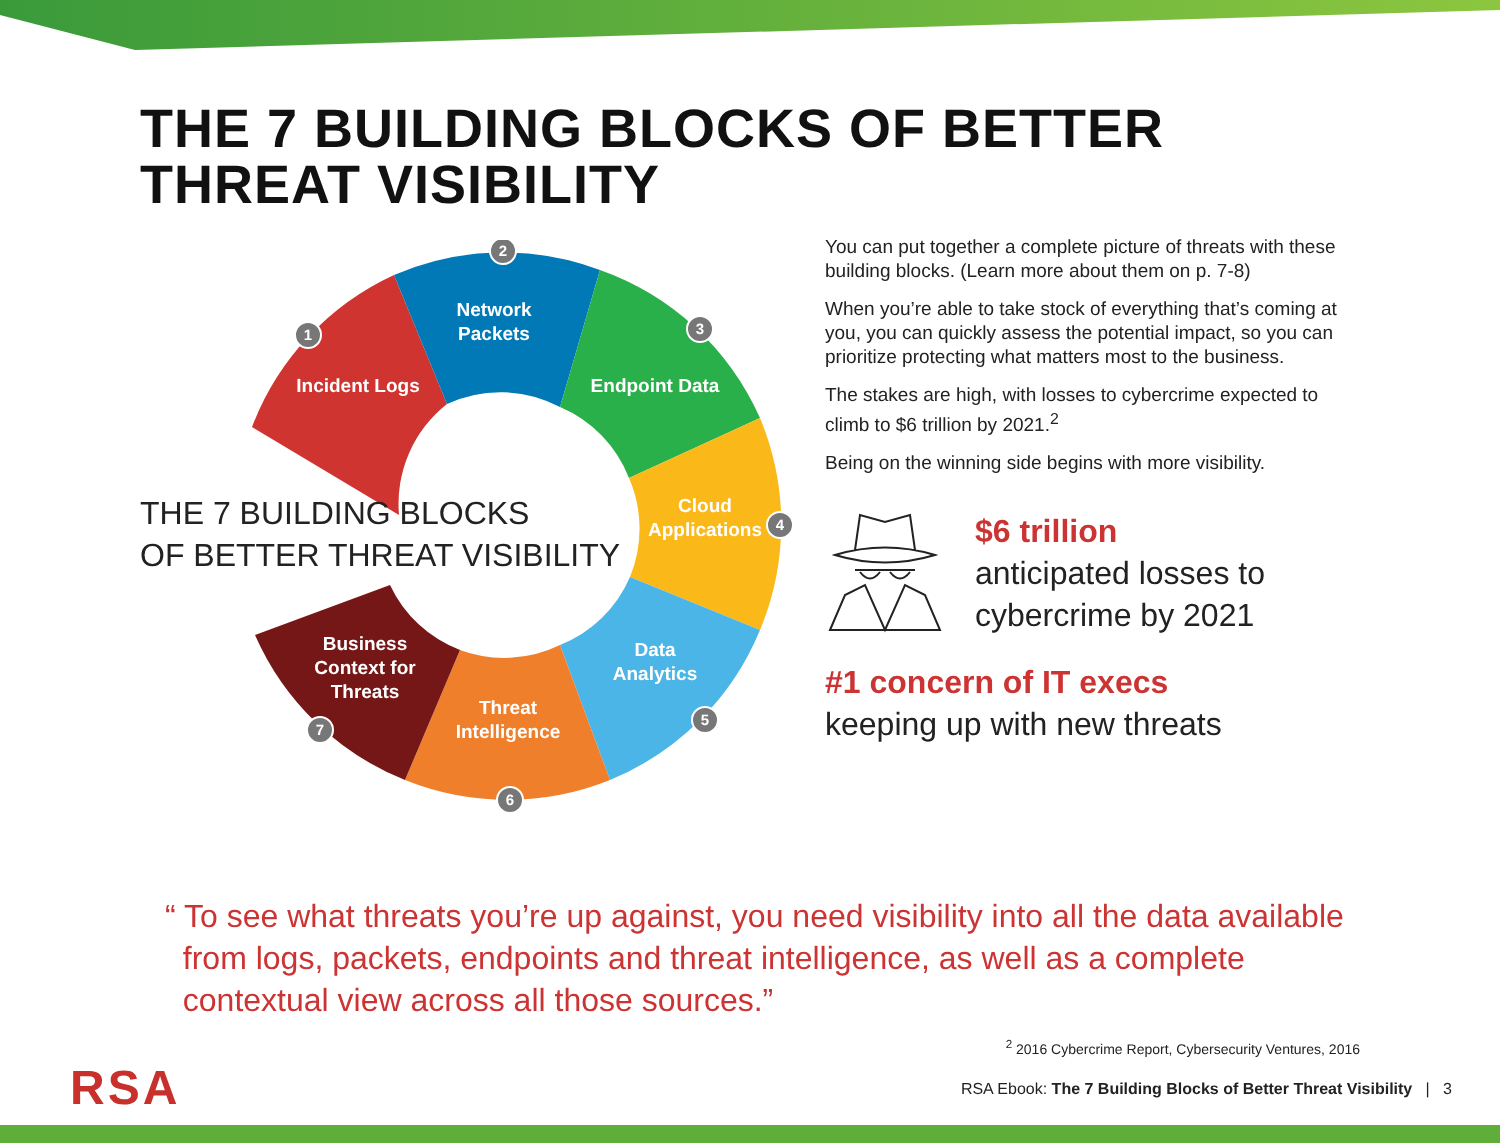THE 7 BUILDING BLOCKS OF BETTER
THREAT VISIBILITY
Incident Logs
Network
Packets
Endpoint Data
Cloud
Applications
Data
Analytics
Threat
Intelligence
Business
Context for
Threats
1
2
3
4
5
6
7
THE 7 BUILDING BLOCKS
OF BETTER THREAT VISIBILITY
You can put together a complete picture of threats with these building blocks. (Learn more about them on p. 7-8)
When you’re able to take stock of everything that’s coming at you, you can quickly assess the potential impact, so you can prioritize protecting what matters most to the business.
The stakes are high, with losses to cybercrime expected to climb to $6 trillion by 2021.<sup>2</sup>
Being on the winning side begins with more visibility.
$6 trillion
anticipated losses to
cybercrime by 2021
#1 concern of IT execs
keeping up with new threats
“ To see what threats you’re up against, you need visibility into all the data available
from logs, packets, endpoints and threat intelligence, as well as a complete
contextual view across all those sources.”
<sup>2</sup> 2016 Cybercrime Report, Cybersecurity Ventures, 2016
RSA
RSA Ebook: The 7 Building Blocks of Better Threat Visibility | 3